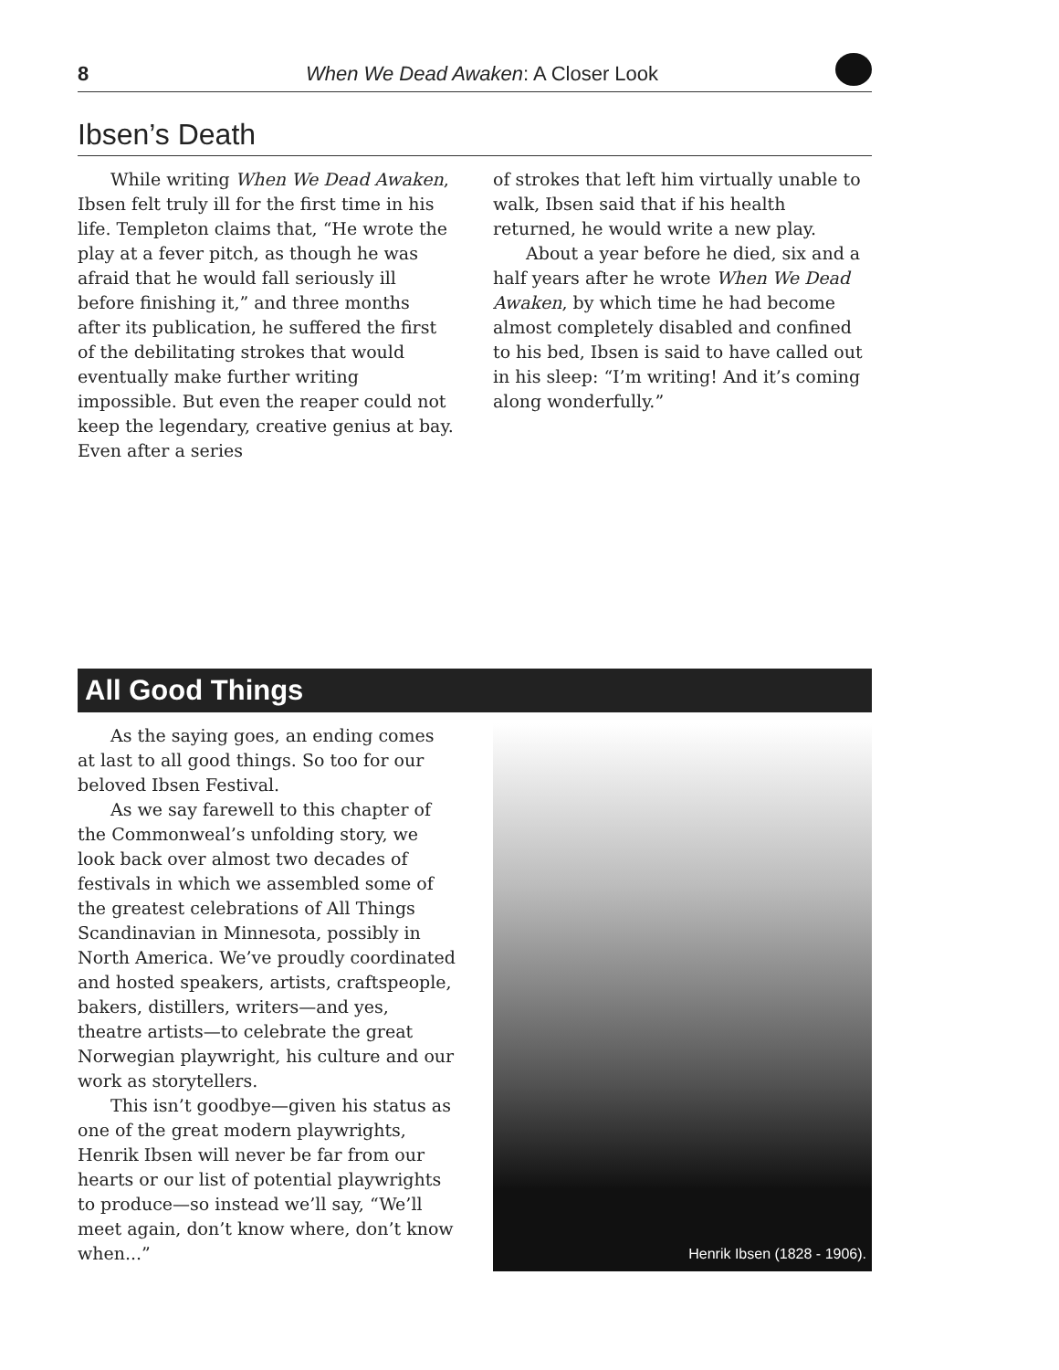8 When We Dead Awaken: A Closer Look
Ibsen’s Death
While writing When We Dead Awaken, Ibsen felt truly ill for the first time in his life. Templeton claims that, “He wrote the play at a fever pitch, as though he was afraid that he would fall seriously ill before finishing it,” and three months after its publication, he suffered the first of the debilitating strokes that would eventually make further writing impossible. But even the reaper could not keep the legendary, creative genius at bay. Even after a series
of strokes that left him virtually unable to walk, Ibsen said that if his health returned, he would write a new play.
About a year before he died, six and a half years after he wrote When We Dead Awaken, by which time he had become almost completely disabled and confined to his bed, Ibsen is said to have called out in his sleep: “I’m writing! And it’s coming along wonderfully.”
All Good Things
As the saying goes, an ending comes at last to all good things. So too for our beloved Ibsen Festival.
As we say farewell to this chapter of the Commonweal’s unfolding story, we look back over almost two decades of festivals in which we assembled some of the greatest celebrations of All Things Scandinavian in Minnesota, possibly in North America. We’ve proudly coordinated and hosted speakers, artists, craftspeople, bakers, distillers, writers—and yes, theatre artists—to celebrate the great Norwegian playwright, his culture and our work as storytellers.
This isn’t goodbye—given his status as one of the great modern playwrights, Henrik Ibsen will never be far from our hearts or our list of potential playwrights to produce—so instead we’ll say, “We’ll meet again, don’t know where, don’t know when...”
Henrik Ibsen (1828 - 1906).